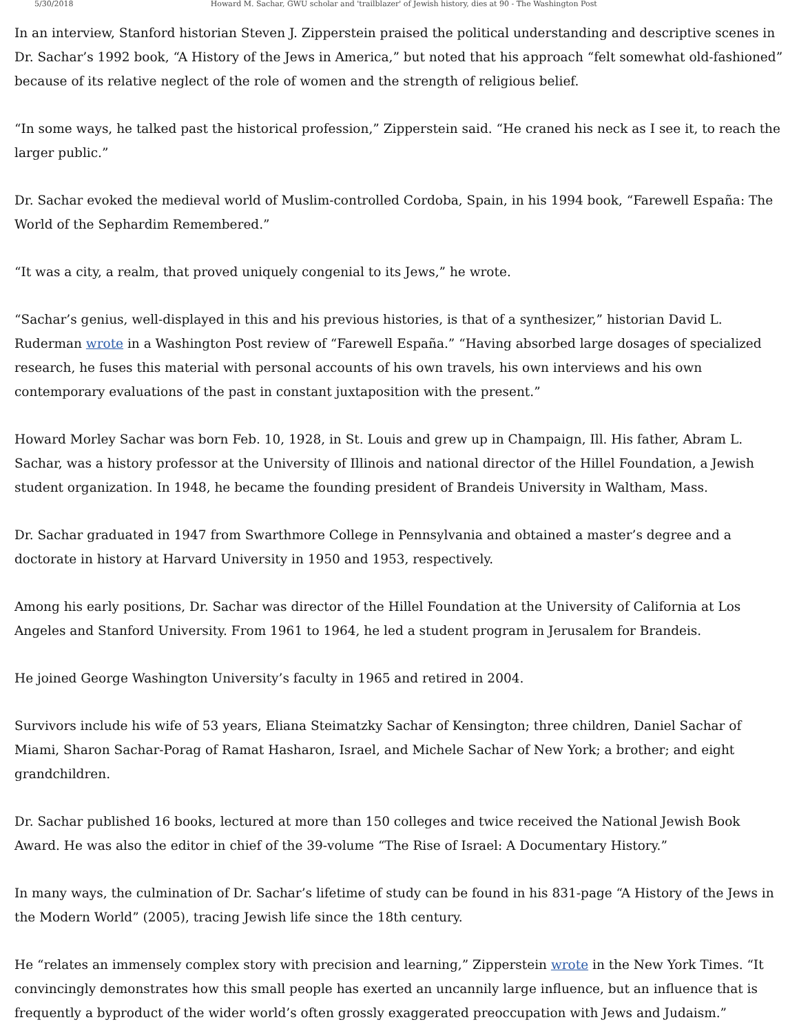5/30/2018 Howard M. Sachar, GWU scholar and 'trailblazer' of Jewish history, dies at 90 - The Washington Post
In an interview, Stanford historian Steven J. Zipperstein praised the political understanding and descriptive scenes in Dr. Sachar’s 1992 book, “A History of the Jews in America,” but noted that his approach “felt somewhat old-fashioned” because of its relative neglect of the role of women and the strength of religious belief.
“In some ways, he talked past the historical profession,” Zipperstein said. “He craned his neck as I see it, to reach the larger public.”
Dr. Sachar evoked the medieval world of Muslim-controlled Cordoba, Spain, in his 1994 book, “Farewell España: The World of the Sephardim Remembered.”
“It was a city, a realm, that proved uniquely congenial to its Jews,” he wrote.
“Sachar’s genius, well-displayed in this and his previous histories, is that of a synthesizer,” historian David L. Ruderman wrote in a Washington Post review of “Farewell España.” “Having absorbed large dosages of specialized research, he fuses this material with personal accounts of his own travels, his own interviews and his own contemporary evaluations of the past in constant juxtaposition with the present.”
Howard Morley Sachar was born Feb. 10, 1928, in St. Louis and grew up in Champaign, Ill. His father, Abram L. Sachar, was a history professor at the University of Illinois and national director of the Hillel Foundation, a Jewish student organization. In 1948, he became the founding president of Brandeis University in Waltham, Mass.
Dr. Sachar graduated in 1947 from Swarthmore College in Pennsylvania and obtained a master’s degree and a doctorate in history at Harvard University in 1950 and 1953, respectively.
Among his early positions, Dr. Sachar was director of the Hillel Foundation at the University of California at Los Angeles and Stanford University. From 1961 to 1964, he led a student program in Jerusalem for Brandeis.
He joined George Washington University’s faculty in 1965 and retired in 2004.
Survivors include his wife of 53 years, Eliana Steimatzky Sachar of Kensington; three children, Daniel Sachar of Miami, Sharon Sachar-Porag of Ramat Hasharon, Israel, and Michele Sachar of New York; a brother; and eight grandchildren.
Dr. Sachar published 16 books, lectured at more than 150 colleges and twice received the National Jewish Book Award. He was also the editor in chief of the 39-volume “The Rise of Israel: A Documentary History.”
In many ways, the culmination of Dr. Sachar’s lifetime of study can be found in his 831-page “A History of the Jews in the Modern World” (2005), tracing Jewish life since the 18th century.
He “relates an immensely complex story with precision and learning,” Zipperstein wrote in the New York Times. “It convincingly demonstrates how this small people has exerted an uncannily large influence, but an influence that is frequently a byproduct of the wider world’s often grossly exaggerated preoccupation with Jews and Judaism.”